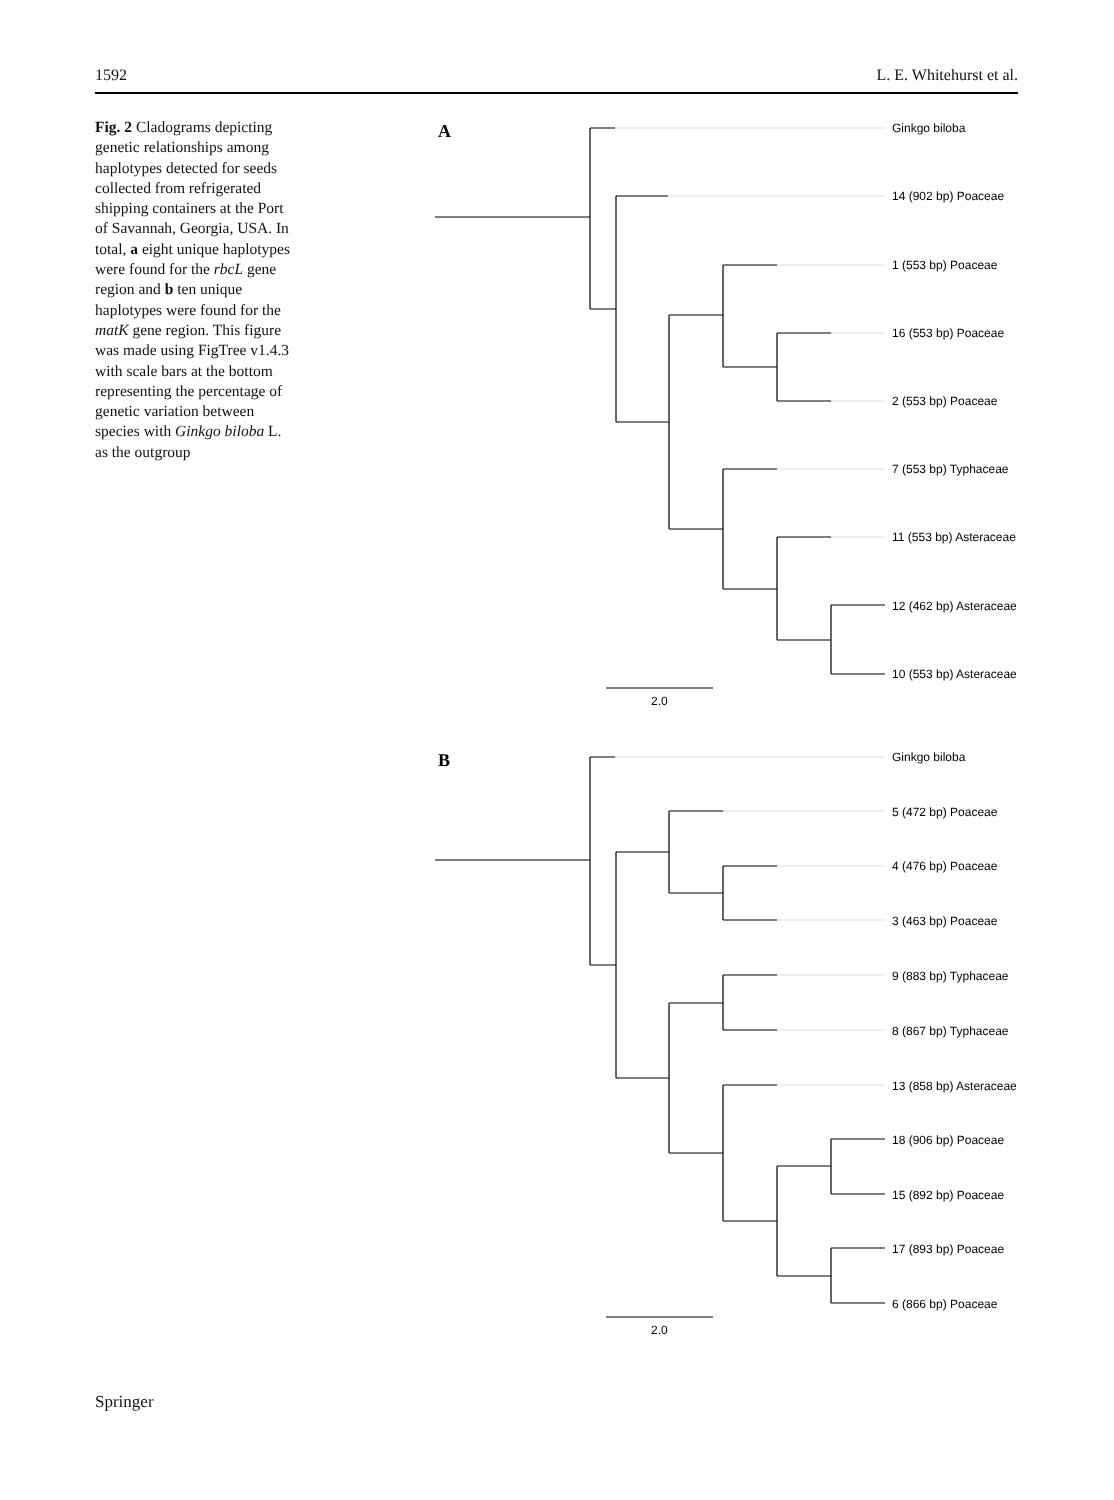1592 L. E. Whitehurst et al.
Fig. 2 Cladograms depicting genetic relationships among haplotypes detected for seeds collected from refrigerated shipping containers at the Port of Savannah, Georgia, USA. In total, a eight unique haplotypes were found for the rbcL gene region and b ten unique haplotypes were found for the matK gene region. This figure was made using FigTree v1.4.3 with scale bars at the bottom representing the percentage of genetic variation between species with Ginkgo biloba L. as the outgroup
A
Ginkgo biloba
14 (902 bp) Poaceae
1 (553 bp) Poaceae
16 (553 bp) Poaceae
2 (553 bp) Poaceae
7 (553 bp) Typhaceae
11 (553 bp) Asteraceae
12 (462 bp) Asteraceae
10 (553 bp) Asteraceae
2.0
B
Ginkgo biloba
5 (472 bp) Poaceae
4 (476 bp) Poaceae
3 (463 bp) Poaceae
9 (883 bp) Typhaceae
8 (867 bp) Typhaceae
13 (858 bp) Asteraceae
18 (906 bp) Poaceae
15 (892 bp) Poaceae
17 (893 bp) Poaceae
6 (866 bp) Poaceae
2.0
Springer